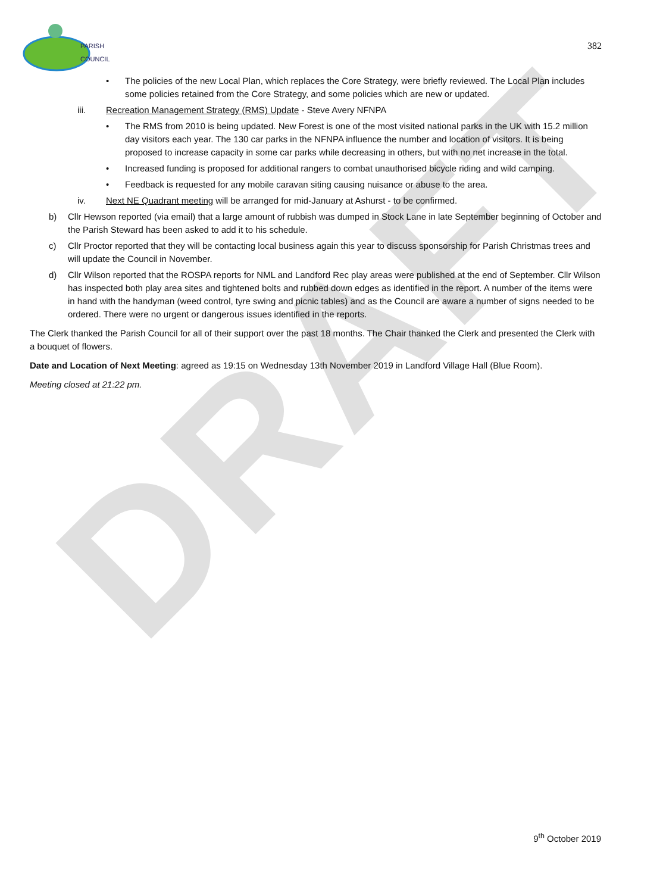DRAFT
PARISH
COUNCIL
382
• The policies of the new Local Plan, which replaces the Core Strategy, were briefly reviewed. The Local Plan includes some policies retained from the Core Strategy, and some policies which are new or updated.
iii. Recreation Management Strategy (RMS) Update - Steve Avery NFNPA
• The RMS from 2010 is being updated. New Forest is one of the most visited national parks in the UK with 15.2 million day visitors each year. The 130 car parks in the NFNPA influence the number and location of visitors. It is being proposed to increase capacity in some car parks while decreasing in others, but with no net increase in the total.
• Increased funding is proposed for additional rangers to combat unauthorised bicycle riding and wild camping.
• Feedback is requested for any mobile caravan siting causing nuisance or abuse to the area.
iv. Next NE Quadrant meeting will be arranged for mid-January at Ashurst - to be confirmed.
b) Cllr Hewson reported (via email) that a large amount of rubbish was dumped in Stock Lane in late September beginning of October and the Parish Steward has been asked to add it to his schedule.
c) Cllr Proctor reported that they will be contacting local business again this year to discuss sponsorship for Parish Christmas trees and will update the Council in November.
d) Cllr Wilson reported that the ROSPA reports for NML and Landford Rec play areas were published at the end of September. Cllr Wilson has inspected both play area sites and tightened bolts and rubbed down edges as identified in the report. A number of the items were in hand with the handyman (weed control, tyre swing and picnic tables) and as the Council are aware a number of signs needed to be ordered. There were no urgent or dangerous issues identified in the reports.
The Clerk thanked the Parish Council for all of their support over the past 18 months. The Chair thanked the Clerk and presented the Clerk with a bouquet of flowers.
Date and Location of Next Meeting: agreed as 19:15 on Wednesday 13th November 2019 in Landford Village Hall (Blue Room).
Meeting closed at 21:22 pm.
9<sup>th</sup> October 2019